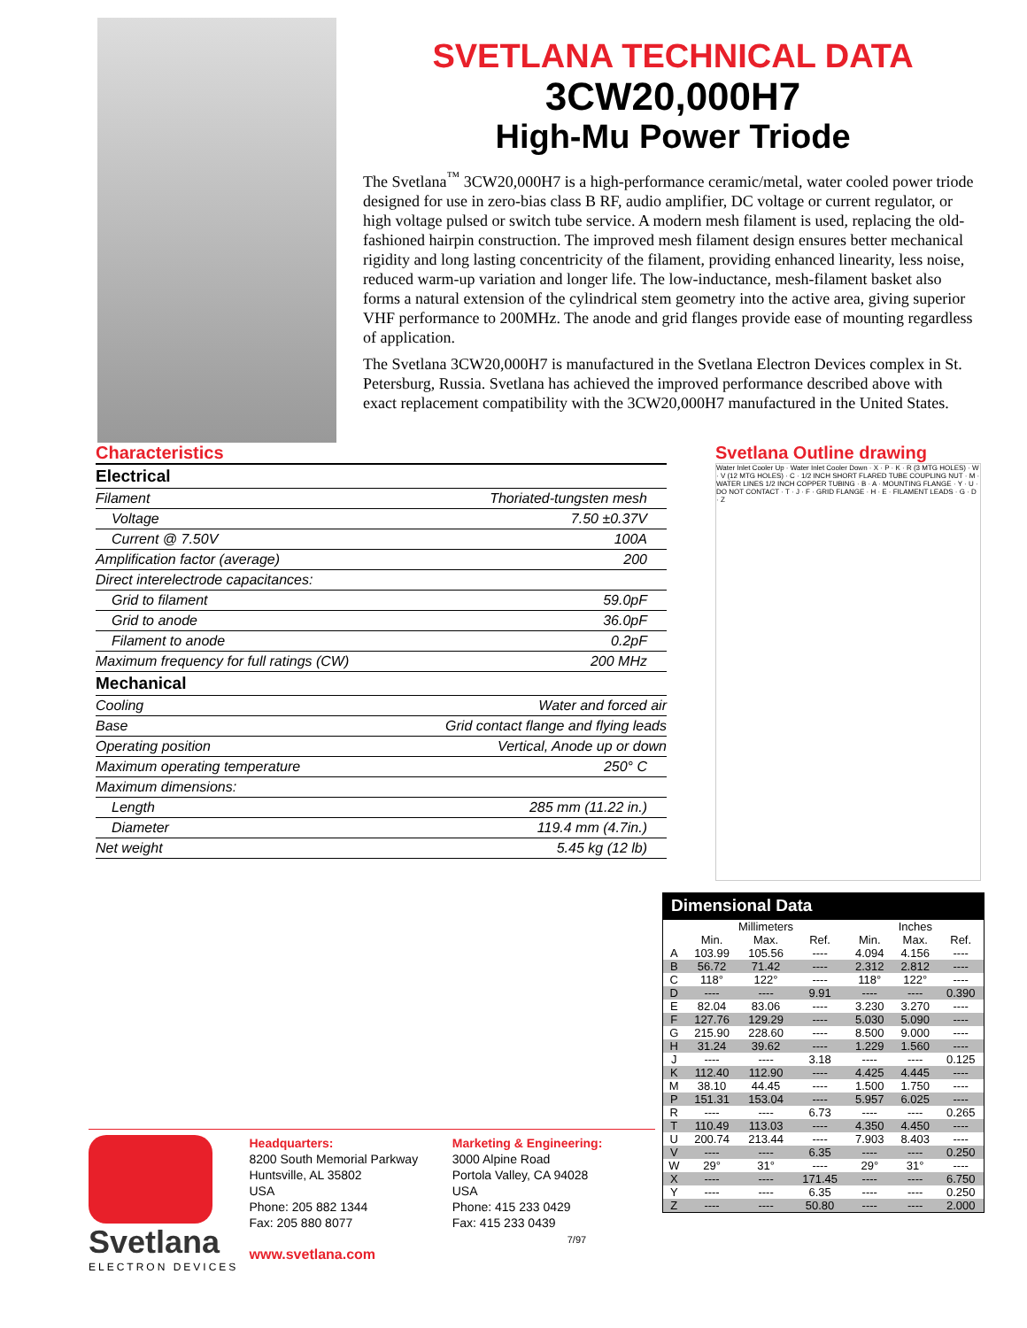SVETLANA TECHNICAL DATA
3CW20,000H7
High-Mu Power Triode
The Svetlana<sup>™</sup> 3CW20,000H7 is a high-performance ceramic/metal, water cooled power triode designed for use in zero-bias class B RF, audio amplifier, DC voltage or current regulator, or high voltage pulsed or switch tube service. A modern mesh filament is used, replacing the old-fashioned hairpin construction. The improved mesh filament design ensures better mechanical rigidity and long lasting concentricity of the filament, providing enhanced linearity, less noise, reduced warm-up variation and longer life. The low-inductance, mesh-filament basket also forms a natural extension of the cylindrical stem geometry into the active area, giving superior VHF performance to 200MHz. The anode and grid flanges provide ease of mounting regardless of application.
The Svetlana 3CW20,000H7 is manufactured in the Svetlana Electron Devices complex in St. Petersburg, Russia. Svetlana has achieved the improved performance described above with exact replacement compatibility with the 3CW20,000H7 manufactured in the United States.
Characteristics
| Electrical | |
| Filament | Thoriated-tungsten mesh |
| Voltage | 7.50 ±0.37V |
| Current @ 7.50V | 100A |
| Amplification factor (average) | 200 |
| Direct interelectrode capacitances: | |
| Grid to filament | 59.0pF |
| Grid to anode | 36.0pF |
| Filament to anode | 0.2pF |
| Maximum frequency for full ratings (CW) | 200 MHz |
| Mechanical | |
| Cooling | Water and forced air |
| Base | Grid contact flange and flying leads |
| Operating position | Vertical, Anode up or down |
| Maximum operating temperature | 250° C |
| Maximum dimensions: | |
| Length | 285 mm (11.22 in.) |
| Diameter | 119.4 mm (4.7in.) |
| Net weight | 5.45 kg (12 lb) |
Svetlana Outline drawing
Water Inlet Cooler Up · Water Inlet Cooler Down · X · P · K · R (3 MTG HOLES) · W · V (12 MTG HOLES) · C · 1/2 INCH SHORT FLARED TUBE COUPLING NUT · M · WATER LINES 1/2 INCH COPPER TUBING · B · A · MOUNTING FLANGE · Y · U · DO NOT CONTACT · T · J · F · GRID FLANGE · H · E · FILAMENT LEADS · G · D · Z
Dimensional Data
| | Millimeters | | | Inches | | |
| --- | --- | --- | --- | --- | --- | --- |
| | Min. | Max. | Ref. | Min. | Max. | Ref. |
| A | 103.99 | 105.56 | ---- | 4.094 | 4.156 | ---- |
| B | 56.72 | 71.42 | ---- | 2.312 | 2.812 | ---- |
| C | 118° | 122° | ---- | 118° | 122° | ---- |
| D | ---- | ---- | 9.91 | ---- | ---- | 0.390 |
| E | 82.04 | 83.06 | ---- | 3.230 | 3.270 | ---- |
| F | 127.76 | 129.29 | ---- | 5.030 | 5.090 | ---- |
| G | 215.90 | 228.60 | ---- | 8.500 | 9.000 | ---- |
| H | 31.24 | 39.62 | ---- | 1.229 | 1.560 | ---- |
| J | ---- | ---- | 3.18 | ---- | ---- | 0.125 |
| K | 112.40 | 112.90 | ---- | 4.425 | 4.445 | ---- |
| M | 38.10 | 44.45 | ---- | 1.500 | 1.750 | ---- |
| P | 151.31 | 153.04 | ---- | 5.957 | 6.025 | ---- |
| R | ---- | ---- | 6.73 | ---- | ---- | 0.265 |
| T | 110.49 | 113.03 | ---- | 4.350 | 4.450 | ---- |
| U | 200.74 | 213.44 | ---- | 7.903 | 8.403 | ---- |
| V | ---- | ---- | 6.35 | ---- | ---- | 0.250 |
| W | 29° | 31° | ---- | 29° | 31° | ---- |
| X | ---- | ---- | 171.45 | ---- | ---- | 6.750 |
| Y | ---- | ---- | 6.35 | ---- | ---- | 0.250 |
| Z | ---- | ---- | 50.80 | ---- | ---- | 2.000 |
Svetlana
ELECTRON DEVICES
Headquarters:
8200 South Memorial Parkway
Huntsville, AL 35802
USA
Phone: 205 882 1344
Fax: 205 880 8077
www.svetlana.com
Marketing & Engineering:
3000 Alpine Road
Portola Valley, CA 94028
USA
Phone: 415 233 0429
Fax: 415 233 0439
7/97